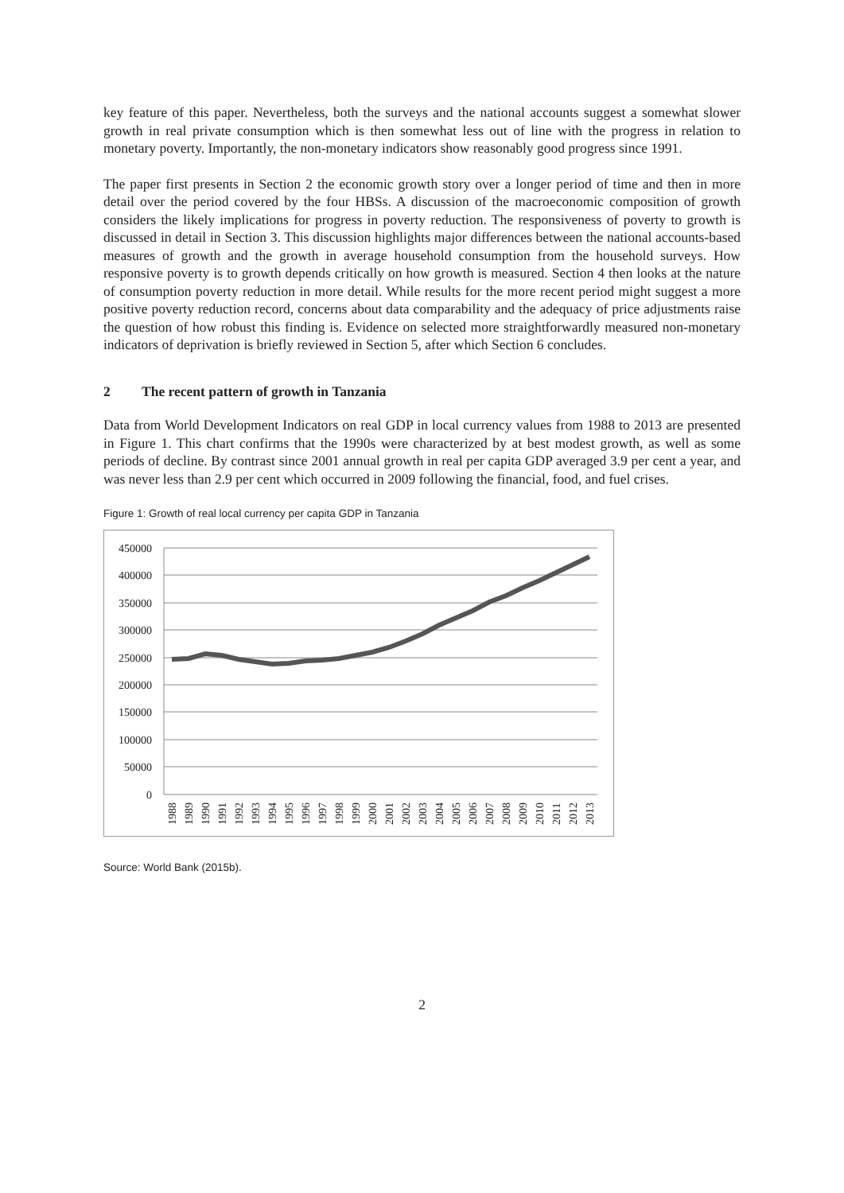key feature of this paper. Nevertheless, both the surveys and the national accounts suggest a somewhat slower growth in real private consumption which is then somewhat less out of line with the progress in relation to monetary poverty. Importantly, the non-monetary indicators show reasonably good progress since 1991.
The paper first presents in Section 2 the economic growth story over a longer period of time and then in more detail over the period covered by the four HBSs. A discussion of the macroeconomic composition of growth considers the likely implications for progress in poverty reduction. The responsiveness of poverty to growth is discussed in detail in Section 3. This discussion highlights major differences between the national accounts-based measures of growth and the growth in average household consumption from the household surveys. How responsive poverty is to growth depends critically on how growth is measured. Section 4 then looks at the nature of consumption poverty reduction in more detail. While results for the more recent period might suggest a more positive poverty reduction record, concerns about data comparability and the adequacy of price adjustments raise the question of how robust this finding is. Evidence on selected more straightforwardly measured non-monetary indicators of deprivation is briefly reviewed in Section 5, after which Section 6 concludes.
2 The recent pattern of growth in Tanzania
Data from World Development Indicators on real GDP in local currency values from 1988 to 2013 are presented in Figure 1. This chart confirms that the 1990s were characterized by at best modest growth, as well as some periods of decline. By contrast since 2001 annual growth in real per capita GDP averaged 3.9 per cent a year, and was never less than 2.9 per cent which occurred in 2009 following the financial, food, and fuel crises.
Figure 1: Growth of real local currency per capita GDP in Tanzania
450000
400000
350000
300000
250000
200000
150000
100000
50000
0
1988
1989
1990
1991
1992
1993
1994
1995
1996
1997
1998
1999
2000
2001
2002
2003
2004
2005
2006
2007
2008
2009
2010
2011
2012
2013
Source: World Bank (2015b).
2